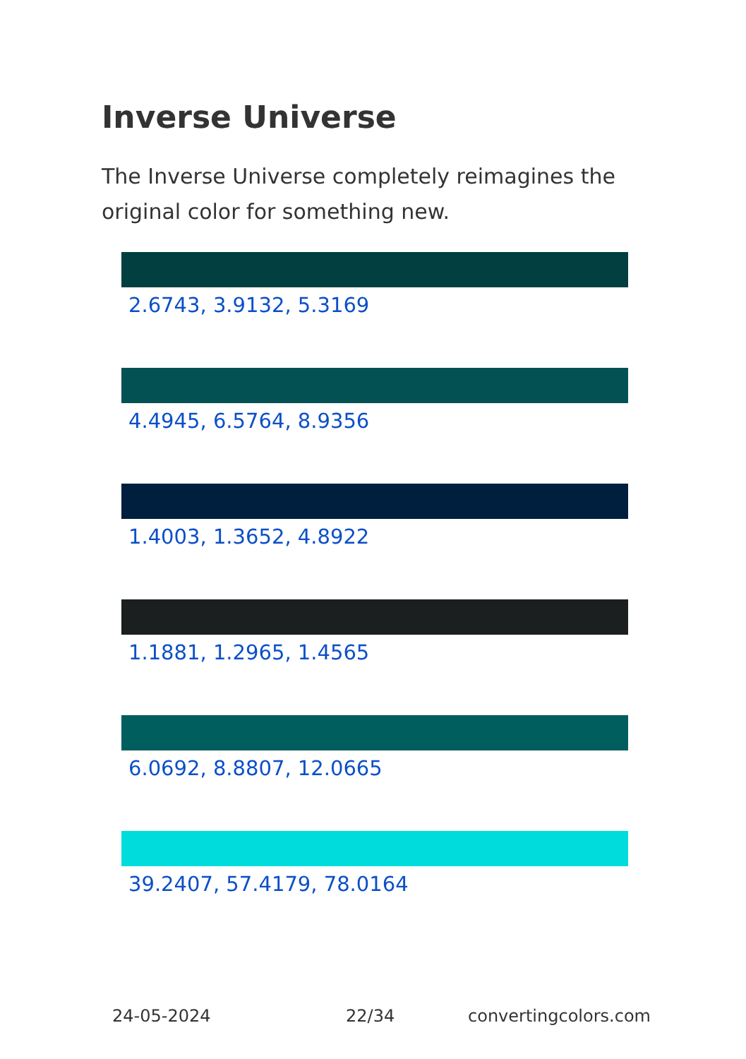Inverse Universe
The Inverse Universe completely reimagines the original color for something new.
2.6743, 3.9132, 5.3169
4.4945, 6.5764, 8.9356
1.4003, 1.3652, 4.8922
1.1881, 1.2965, 1.4565
6.0692, 8.8807, 12.0665
39.2407, 57.4179, 78.0164
24-05-2024 22/34 convertingcolors.com